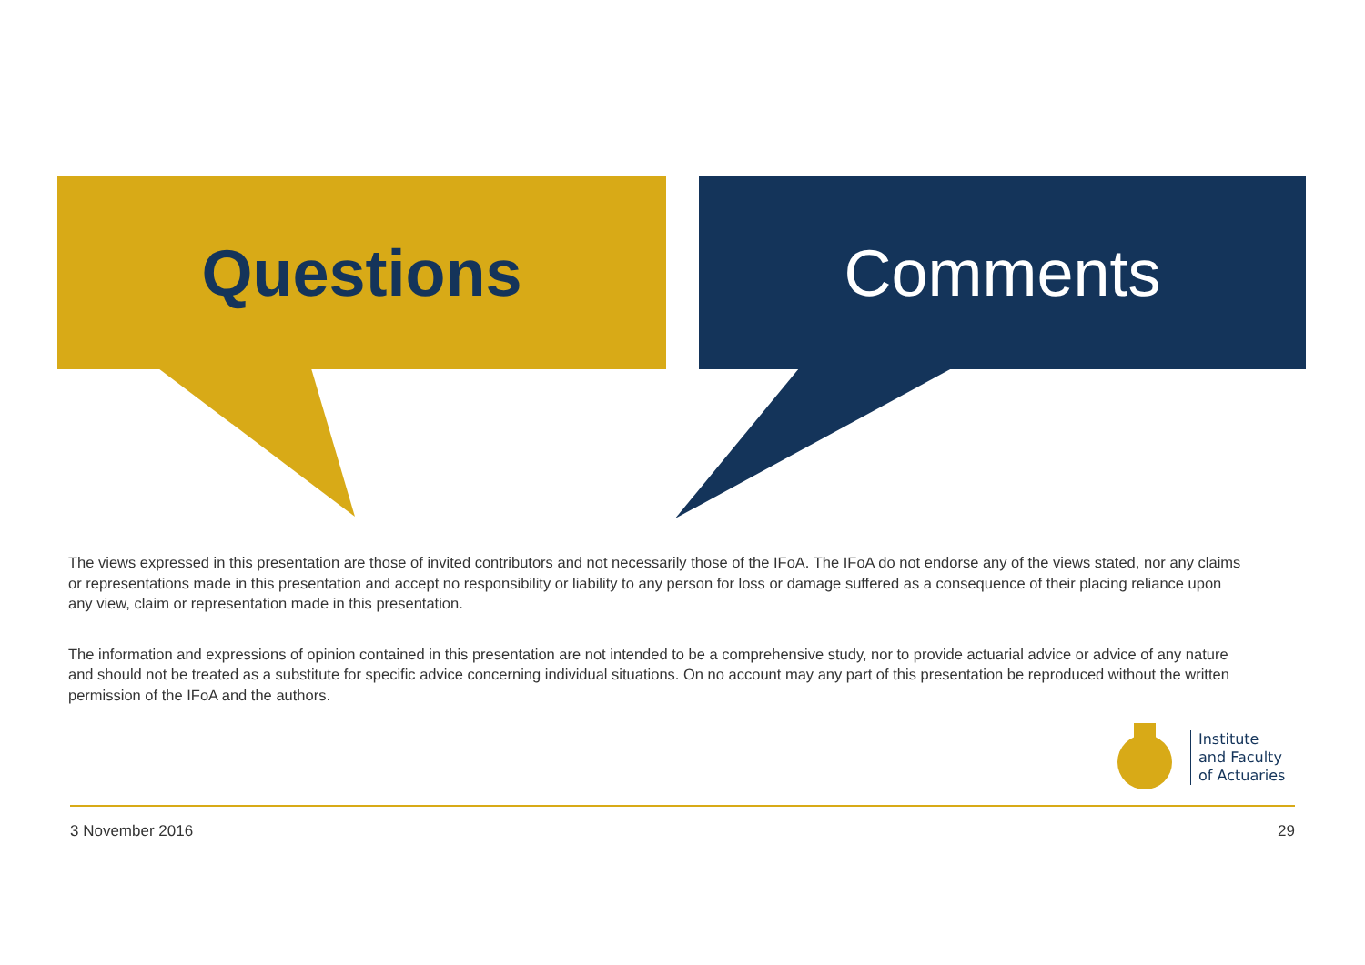Questions Comments
The views expressed in this presentation are those of invited contributors and not necessarily those of the IFoA. The IFoA do not endorse any of the views stated, nor any claims or representations made in this presentation and accept no responsibility or liability to any person for loss or damage suffered as a consequence of their placing reliance upon any view, claim or representation made in this presentation.
The information and expressions of opinion contained in this presentation are not intended to be a comprehensive study, nor to provide actuarial advice or advice of any nature and should not be treated as a substitute for specific advice concerning individual situations. On no account may any part of this presentation be reproduced without the written permission of the IFoA and the authors.
Institute
and Faculty
of Actuaries
3 November 2016 29